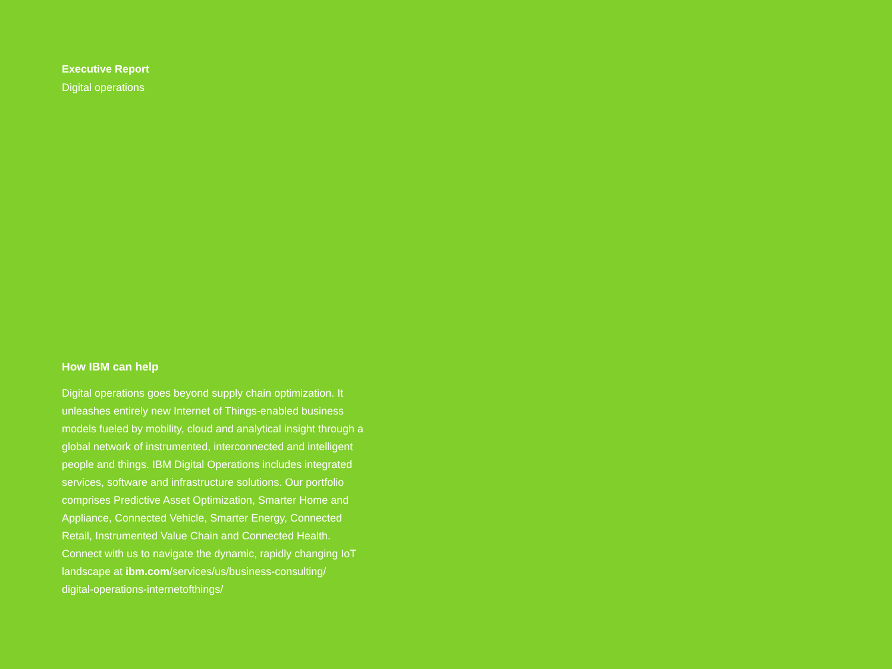Executive Report
Digital operations
How IBM can help
Digital operations goes beyond supply chain optimization. It unleashes entirely new Internet of Things-enabled business models fueled by mobility, cloud and analytical insight through a global network of instrumented, interconnected and intelligent people and things. IBM Digital Operations includes integrated services, software and infrastructure solutions. Our portfolio comprises Predictive Asset Optimization, Smarter Home and Appliance, Connected Vehicle, Smarter Energy, Connected Retail, Instrumented Value Chain and Connected Health. Connect with us to navigate the dynamic, rapidly changing IoT landscape at ibm.com/services/us/business-consulting/
digital-operations-internetofthings/